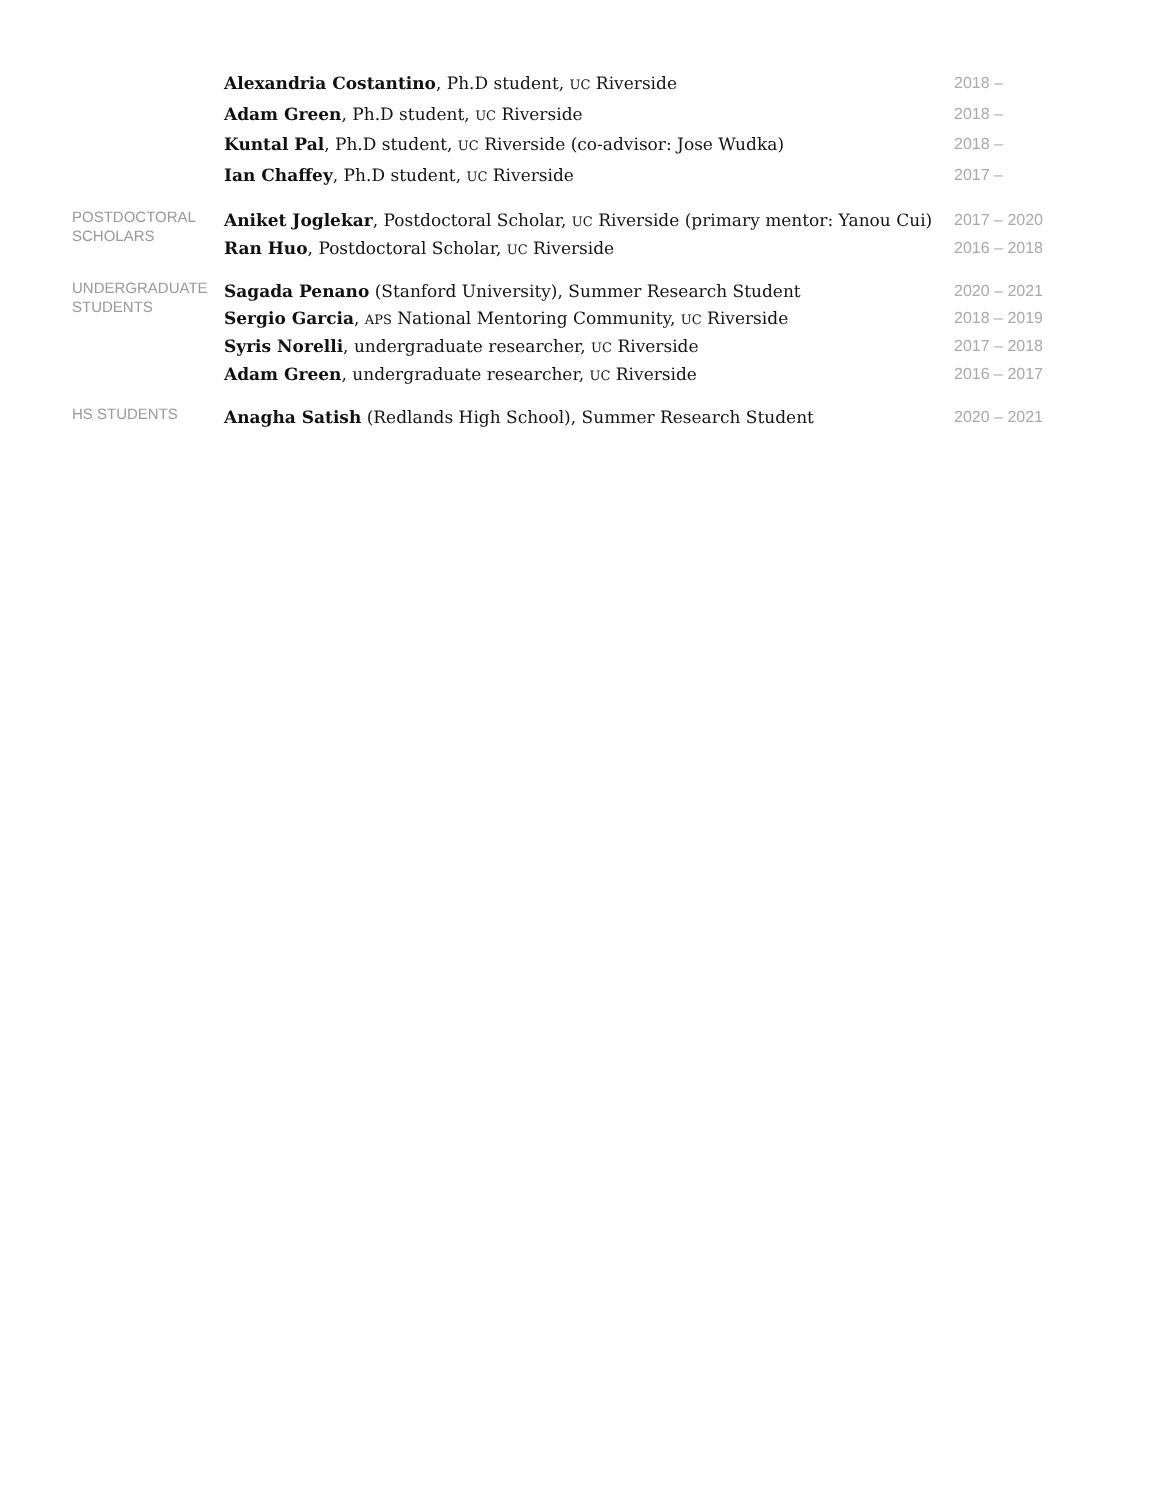| | Alexandria Costantino , Ph.D student, UC Riverside | 2018 – |
| | Adam Green , Ph.D student, UC Riverside | 2018 – |
| | Kuntal Pal , Ph.D student, UC Riverside (co-advisor: Jose Wudka) | 2018 – |
| | Ian Chaffey , Ph.D student, UC Riverside | 2017 – |
| POSTDOCTORAL SCHOLARS | Aniket Joglekar , Postdoctoral Scholar, UC Riverside (primary mentor: Yanou Cui) | 2017 – 2020 |
| | Ran Huo , Postdoctoral Scholar, UC Riverside | 2016 – 2018 |
| UNDERGRADUATE STUDENTS | Sagada Penano (Stanford University), Summer Research Student | 2020 – 2021 |
| | Sergio Garcia , APS National Mentoring Community, UC Riverside | 2018 – 2019 |
| | Syris Norelli , undergraduate researcher, UC Riverside | 2017 – 2018 |
| | Adam Green , undergraduate researcher, UC Riverside | 2016 – 2017 |
| HS STUDENTS | Anagha Satish (Redlands High School), Summer Research Student | 2020 – 2021 |